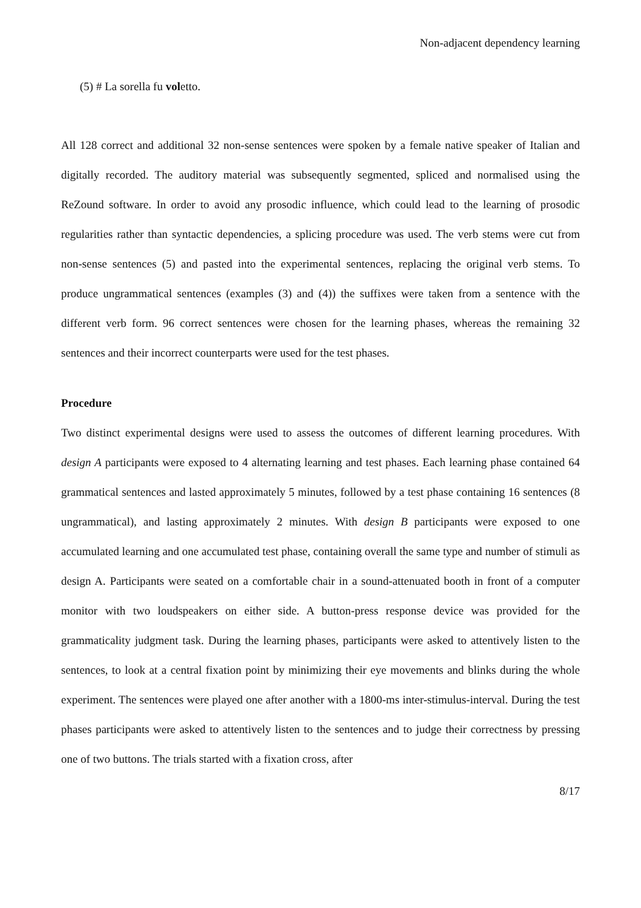Non-adjacent dependency learning
(5) # La sorella fu voletto.
All 128 correct and additional 32 non-sense sentences were spoken by a female native speaker of Italian and digitally recorded. The auditory material was subsequently segmented, spliced and normalised using the ReZound software. In order to avoid any prosodic influence, which could lead to the learning of prosodic regularities rather than syntactic dependencies, a splicing procedure was used. The verb stems were cut from non-sense sentences (5) and pasted into the experimental sentences, replacing the original verb stems. To produce ungrammatical sentences (examples (3) and (4)) the suffixes were taken from a sentence with the different verb form. 96 correct sentences were chosen for the learning phases, whereas the remaining 32 sentences and their incorrect counterparts were used for the test phases.
Procedure
Two distinct experimental designs were used to assess the outcomes of different learning procedures. With design A participants were exposed to 4 alternating learning and test phases. Each learning phase contained 64 grammatical sentences and lasted approximately 5 minutes, followed by a test phase containing 16 sentences (8 ungrammatical), and lasting approximately 2 minutes. With design B participants were exposed to one accumulated learning and one accumulated test phase, containing overall the same type and number of stimuli as design A. Participants were seated on a comfortable chair in a sound-attenuated booth in front of a computer monitor with two loudspeakers on either side. A button-press response device was provided for the grammaticality judgment task. During the learning phases, participants were asked to attentively listen to the sentences, to look at a central fixation point by minimizing their eye movements and blinks during the whole experiment. The sentences were played one after another with a 1800-ms inter-stimulus-interval. During the test phases participants were asked to attentively listen to the sentences and to judge their correctness by pressing one of two buttons. The trials started with a fixation cross, after
8/17